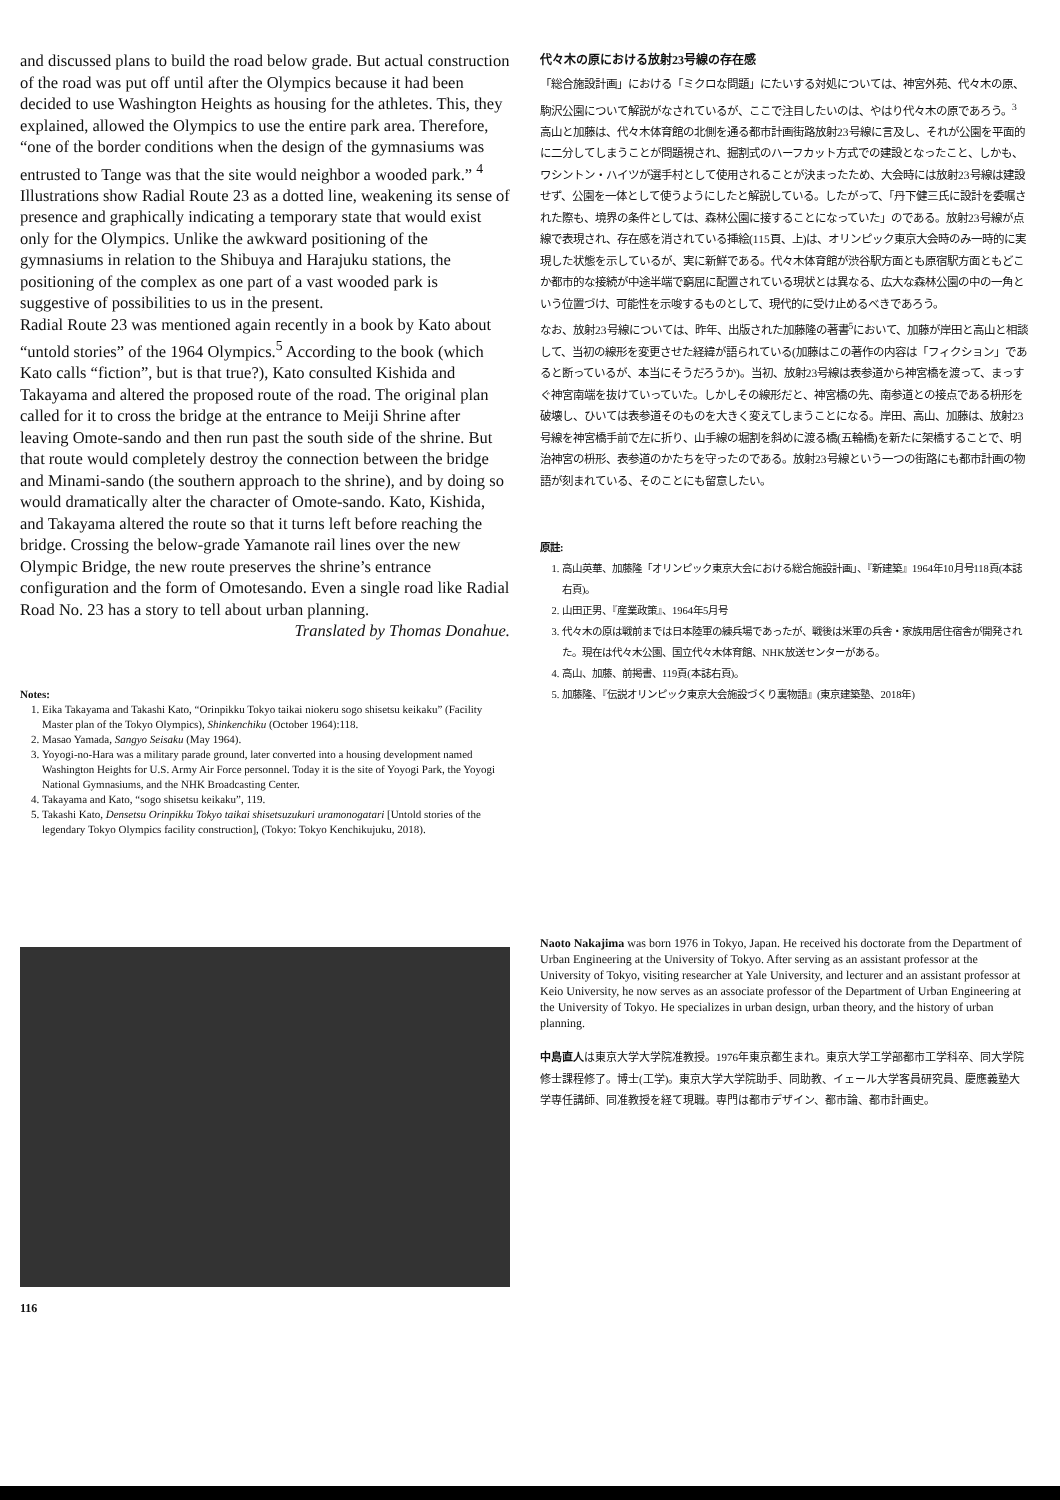and discussed plans to build the road below grade. But actual construction of the road was put off until after the Olympics because it had been decided to use Washington Heights as housing for the athletes. This, they explained, allowed the Olympics to use the entire park area. Therefore, “one of the border conditions when the design of the gymnasiums was entrusted to Tange was that the site would neighbor a wooded park.” <sup>4</sup> Illustrations show Radial Route 23 as a dotted line, weakening its sense of presence and graphically indicating a temporary state that would exist only for the Olympics. Unlike the awkward positioning of the gymnasiums in relation to the Shibuya and Harajuku stations, the positioning of the complex as one part of a vast wooded park is suggestive of possibilities to us in the present.
Radial Route 23 was mentioned again recently in a book by Kato about “untold stories” of the 1964 Olympics.<sup>5</sup> According to the book (which Kato calls “fiction”, but is that true?), Kato consulted Kishida and Takayama and altered the proposed route of the road. The original plan called for it to cross the bridge at the entrance to Meiji Shrine after leaving Omote-sando and then run past the south side of the shrine. But that route would completely destroy the connection between the bridge and Minami-sando (the southern approach to the shrine), and by doing so would dramatically alter the character of Omote-sando. Kato, Kishida, and Takayama altered the route so that it turns left before reaching the bridge. Crossing the below-grade Yamanote rail lines over the new Olympic Bridge, the new route preserves the shrine’s entrance configuration and the form of Omotesando. Even a single road like Radial Road No. 23 has a story to tell about urban planning.
Translated by Thomas Donahue.
Notes:
1. Eika Takayama and Takashi Kato, “Orinpikku Tokyo taikai niokeru sogo shisetsu keikaku” (Facility Master plan of the Tokyo Olympics), Shinkenchiku (October 1964):118.
2. Masao Yamada, Sangyo Seisaku (May 1964).
3. Yoyogi-no-Hara was a military parade ground, later converted into a housing development named Washington Heights for U.S. Army Air Force personnel. Today it is the site of Yoyogi Park, the Yoyogi National Gymnasiums, and the NHK Broadcasting Center.
4. Takayama and Kato, “sogo shisetsu keikaku”, 119.
5. Takashi Kato, Densetsu Orinpikku Tokyo taikai shisetsuzukuri uramonogatari [Untold stories of the legendary Tokyo Olympics facility construction], (Tokyo: Tokyo Kenchikujuku, 2018).
116
代々木の原における放射23号線の存在感
「総合施設計画」における「ミクロな問題」にたいする対処については、神宮外苑、代々木の原、駒沢公園について解説がなされているが、ここで注目したいのは、やはり代々木の原であろう。<sup>3</sup> 高山と加藤は、代々木体育館の北側を通る都市計画街路放射23号線に言及し、それが公園を平面的に二分してしまうことが問題視され、掘割式のハーフカット方式での建設となったこと、しかも、ワシントン・ハイツが選手村として使用されることが決まったため、大会時には放射23号線は建設せず、公園を一体として使うようにしたと解説している。したがって、「丹下健三氏に設計を委嘱された際も、境界の条件としては、森林公園に接することになっていた」のである。放射23号線が点線で表現され、存在感を消されている挿絵(115頁、上)は、オリンピック東京大会時のみ一時的に実現した状態を示しているが、実に新鮮である。代々木体育館が渋谷駅方面とも原宿駅方面ともどこか都市的な接続が中途半端で窮屈に配置されている現状とは異なる、広大な森林公園の中の一角という位置づけ、可能性を示唆するものとして、現代的に受け止めるべきであろう。
なお、放射23号線については、昨年、出版された加藤隆の著書<sup>5</sup>において、加藤が岸田と高山と相談して、当初の線形を変更させた経緯が語られている(加藤はこの著作の内容は「フィクション」であると断っているが、本当にそうだろうか)。当初、放射23号線は表参道から神宮橋を渡って、まっすぐ神宮南端を抜けていっていた。しかしその線形だと、神宮橋の先、南参道との接点である枡形を破壊し、ひいては表参道そのものを大きく変えてしまうことになる。岸田、高山、加藤は、放射23号線を神宮橋手前で左に折り、山手線の堀割を斜めに渡る橋(五輪橋)を新たに架橋することで、明治神宮の枡形、表参道のかたちを守ったのである。放射23号線という一つの街路にも都市計画の物語が刻まれている、そのことにも留意したい。
原註:
1. 高山英華、加藤隆「オリンピック東京大会における総合施設計画」、『新建築』1964年10月号118頁(本誌右頁)。
2. 山田正男、『産業政策』、1964年5月号
3. 代々木の原は戦前までは日本陸軍の練兵場であったが、戦後は米軍の兵舎・家族用居住宿舎が開発された。現在は代々木公園、国立代々木体育館、NHK放送センターがある。
4. 高山、加藤、前掲書、119頁(本誌右頁)。
5. 加藤隆、『伝説オリンピック東京大会施設づくり裏物語』(東京建築塾、2018年)
Naoto Nakajima was born 1976 in Tokyo, Japan. He received his doctorate from the Department of Urban Engineering at the University of Tokyo. After serving as an assistant professor at the University of Tokyo, visiting researcher at Yale University, and lecturer and an assistant professor at Keio University, he now serves as an associate professor of the Department of Urban Engineering at the University of Tokyo. He specializes in urban design, urban theory, and the history of urban planning.
中島直人は東京大学大学院准教授。1976年東京都生まれ。東京大学工学部都市工学科卒、同大学院修士課程修了。博士(工学)。東京大学大学院助手、同助教、イェール大学客員研究員、慶應義塾大学専任講師、同准教授を経て現職。専門は都市デザイン、都市論、都市計画史。